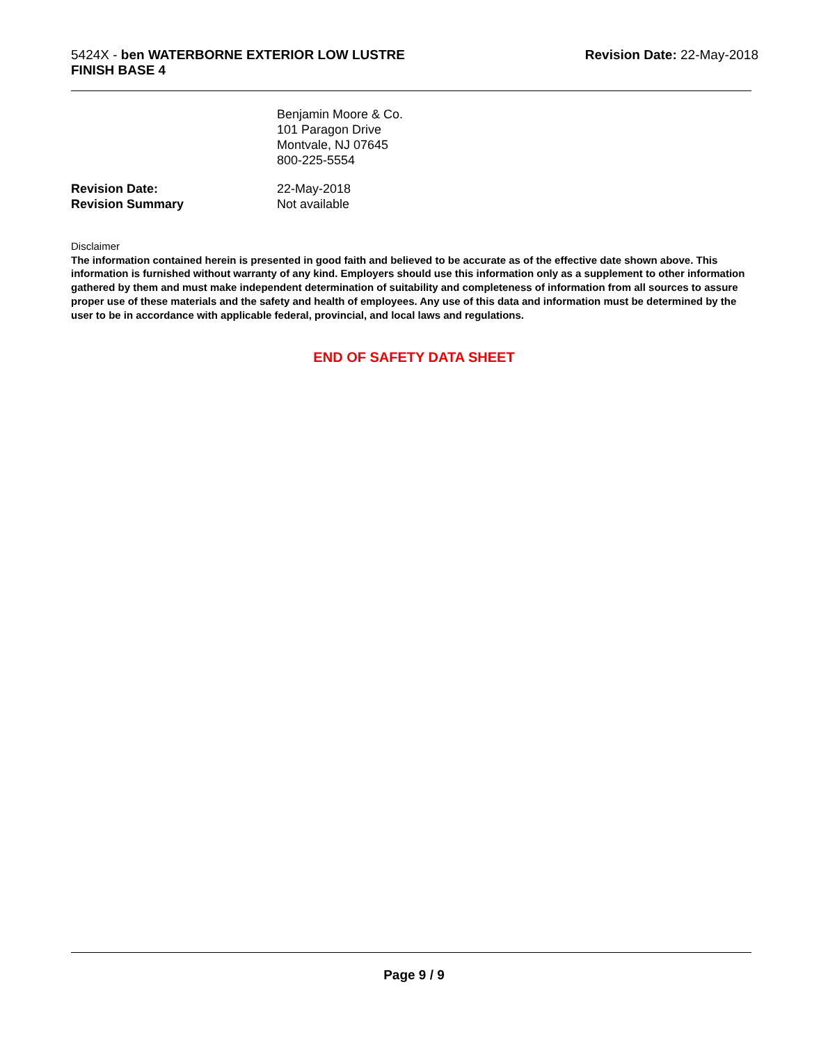5424X - ben WATERBORNE EXTERIOR LOW LUSTRE
FINISH BASE 4
Revision Date: 22-May-2018
Benjamin Moore & Co.
101 Paragon Drive
Montvale, NJ 07645
800-225-5554
Revision Date: 22-May-2018
Revision Summary Not available
Disclaimer
The information contained herein is presented in good faith and believed to be accurate as of the effective date shown above. This information is furnished without warranty of any kind. Employers should use this information only as a supplement to other information gathered by them and must make independent determination of suitability and completeness of information from all sources to assure proper use of these materials and the safety and health of employees. Any use of this data and information must be determined by the user to be in accordance with applicable federal, provincial, and local laws and regulations.
END OF SAFETY DATA SHEET
Page 9 / 9